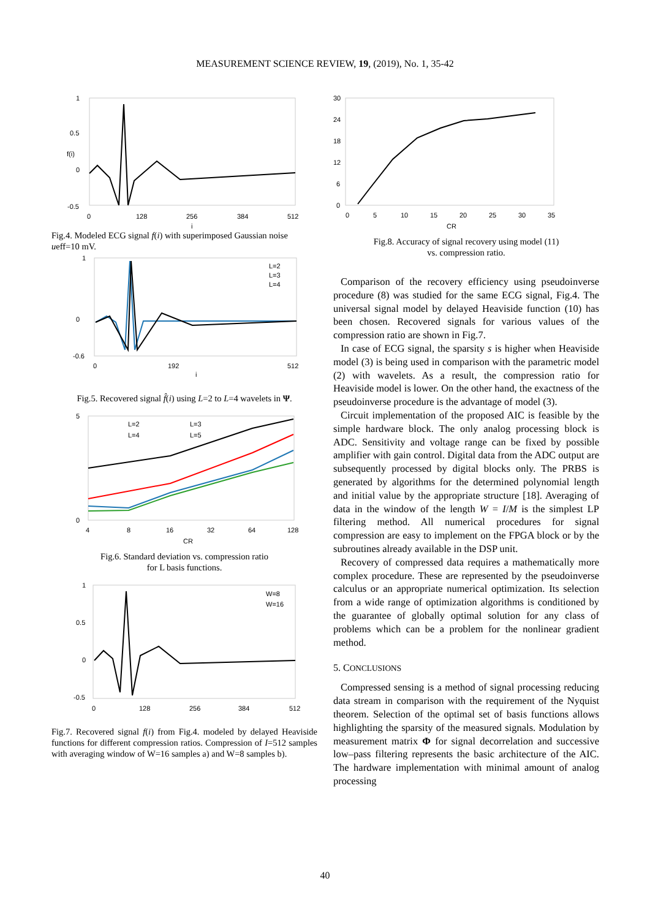MEASUREMENT SCIENCE REVIEW, 19, (2019), No. 1, 35-42
1
0.5
0
-0.5
0
128
256
384
512
i
f(i)
Fig.4. Modeled ECG signal f(i) with superimposed Gaussian noise ueff=10 mV.
1
0
-0.6
0
192
512
i
L=2
L=3
L=4
Fig.5. Recovered signal f̂(i) using L=2 to L=4 wavelets in Ψ.
5
0
4
8
16
32
64
128
CR
L=2
L=3
L=4
L=5
Fig.6. Standard deviation vs. compression ratio
for L basis functions.
1
0.5
0
-0.5
0
128
256
384
512
W=8
W=16
Fig.7. Recovered signal f(i) from Fig.4. modeled by delayed Heaviside functions for different compression ratios. Compression of I=512 samples with averaging window of W=16 samples a) and W=8 samples b).
30
24
18
12
6
0
0
5
10
15
20
25
30
35
CR
Fig.8. Accuracy of signal recovery using model (11)
vs. compression ratio.
Comparison of the recovery efficiency using pseudoinverse procedure (8) was studied for the same ECG signal, Fig.4. The universal signal model by delayed Heaviside function (10) has been chosen. Recovered signals for various values of the compression ratio are shown in Fig.7.
In case of ECG signal, the sparsity s is higher when Heaviside model (3) is being used in comparison with the parametric model (2) with wavelets. As a result, the compression ratio for Heaviside model is lower. On the other hand, the exactness of the pseudoinverse procedure is the advantage of model (3).
Circuit implementation of the proposed AIC is feasible by the simple hardware block. The only analog processing block is ADC. Sensitivity and voltage range can be fixed by possible amplifier with gain control. Digital data from the ADC output are subsequently processed by digital blocks only. The PRBS is generated by algorithms for the determined polynomial length and initial value by the appropriate structure [18]. Averaging of data in the window of the length W = I/M is the simplest LP filtering method. All numerical procedures for signal compression are easy to implement on the FPGA block or by the subroutines already available in the DSP unit.
Recovery of compressed data requires a mathematically more complex procedure. These are represented by the pseudoinverse calculus or an appropriate numerical optimization. Its selection from a wide range of optimization algorithms is conditioned by the guarantee of globally optimal solution for any class of problems which can be a problem for the nonlinear gradient method.
5. CONCLUSIONS
Compressed sensing is a method of signal processing reducing data stream in comparison with the requirement of the Nyquist theorem. Selection of the optimal set of basis functions allows highlighting the sparsity of the measured signals. Modulation by measurement matrix Φ for signal decorrelation and successive low–pass filtering represents the basic architecture of the AIC. The hardware implementation with minimal amount of analog processing
40